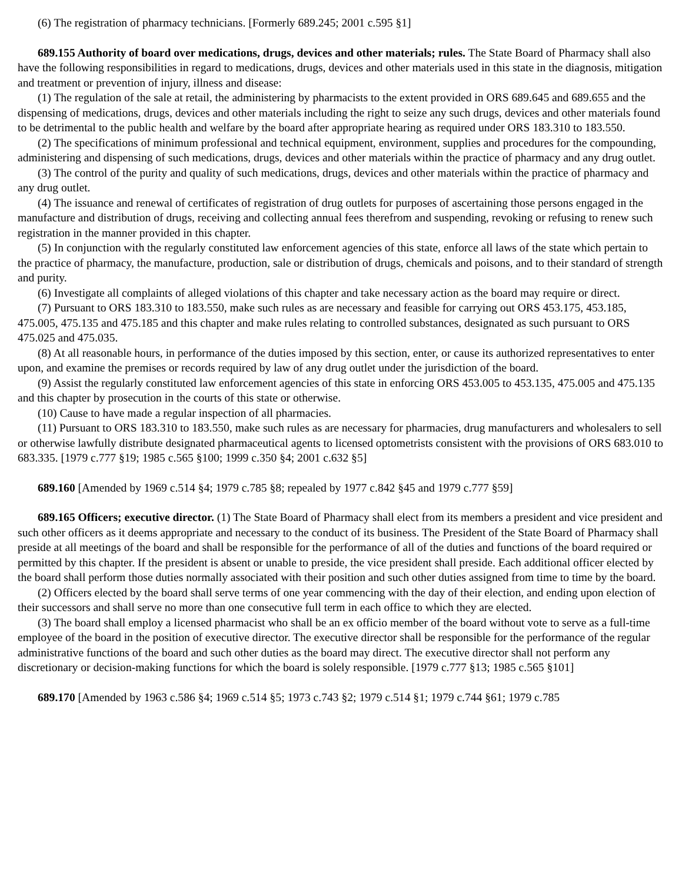(6) The registration of pharmacy technicians. [Formerly 689.245; 2001 c.595 §1]
689.155 Authority of board over medications, drugs, devices and other materials; rules. The State Board of Pharmacy shall also have the following responsibilities in regard to medications, drugs, devices and other materials used in this state in the diagnosis, mitigation and treatment or prevention of injury, illness and disease:
(1) The regulation of the sale at retail, the administering by pharmacists to the extent provided in ORS 689.645 and 689.655 and the dispensing of medications, drugs, devices and other materials including the right to seize any such drugs, devices and other materials found to be detrimental to the public health and welfare by the board after appropriate hearing as required under ORS 183.310 to 183.550.
(2) The specifications of minimum professional and technical equipment, environment, supplies and procedures for the compounding, administering and dispensing of such medications, drugs, devices and other materials within the practice of pharmacy and any drug outlet.
(3) The control of the purity and quality of such medications, drugs, devices and other materials within the practice of pharmacy and any drug outlet.
(4) The issuance and renewal of certificates of registration of drug outlets for purposes of ascertaining those persons engaged in the manufacture and distribution of drugs, receiving and collecting annual fees therefrom and suspending, revoking or refusing to renew such registration in the manner provided in this chapter.
(5) In conjunction with the regularly constituted law enforcement agencies of this state, enforce all laws of the state which pertain to the practice of pharmacy, the manufacture, production, sale or distribution of drugs, chemicals and poisons, and to their standard of strength and purity.
(6) Investigate all complaints of alleged violations of this chapter and take necessary action as the board may require or direct.
(7) Pursuant to ORS 183.310 to 183.550, make such rules as are necessary and feasible for carrying out ORS 453.175, 453.185, 475.005, 475.135 and 475.185 and this chapter and make rules relating to controlled substances, designated as such pursuant to ORS 475.025 and 475.035.
(8) At all reasonable hours, in performance of the duties imposed by this section, enter, or cause its authorized representatives to enter upon, and examine the premises or records required by law of any drug outlet under the jurisdiction of the board.
(9) Assist the regularly constituted law enforcement agencies of this state in enforcing ORS 453.005 to 453.135, 475.005 and 475.135 and this chapter by prosecution in the courts of this state or otherwise.
(10) Cause to have made a regular inspection of all pharmacies.
(11) Pursuant to ORS 183.310 to 183.550, make such rules as are necessary for pharmacies, drug manufacturers and wholesalers to sell or otherwise lawfully distribute designated pharmaceutical agents to licensed optometrists consistent with the provisions of ORS 683.010 to 683.335. [1979 c.777 §19; 1985 c.565 §100; 1999 c.350 §4; 2001 c.632 §5]
689.160 [Amended by 1969 c.514 §4; 1979 c.785 §8; repealed by 1977 c.842 §45 and 1979 c.777 §59]
689.165 Officers; executive director. (1) The State Board of Pharmacy shall elect from its members a president and vice president and such other officers as it deems appropriate and necessary to the conduct of its business. The President of the State Board of Pharmacy shall preside at all meetings of the board and shall be responsible for the performance of all of the duties and functions of the board required or permitted by this chapter. If the president is absent or unable to preside, the vice president shall preside. Each additional officer elected by the board shall perform those duties normally associated with their position and such other duties assigned from time to time by the board.
(2) Officers elected by the board shall serve terms of one year commencing with the day of their election, and ending upon election of their successors and shall serve no more than one consecutive full term in each office to which they are elected.
(3) The board shall employ a licensed pharmacist who shall be an ex officio member of the board without vote to serve as a full-time employee of the board in the position of executive director. The executive director shall be responsible for the performance of the regular administrative functions of the board and such other duties as the board may direct. The executive director shall not perform any discretionary or decision-making functions for which the board is solely responsible. [1979 c.777 §13; 1985 c.565 §101]
689.170 [Amended by 1963 c.586 §4; 1969 c.514 §5; 1973 c.743 §2; 1979 c.514 §1; 1979 c.744 §61; 1979 c.785